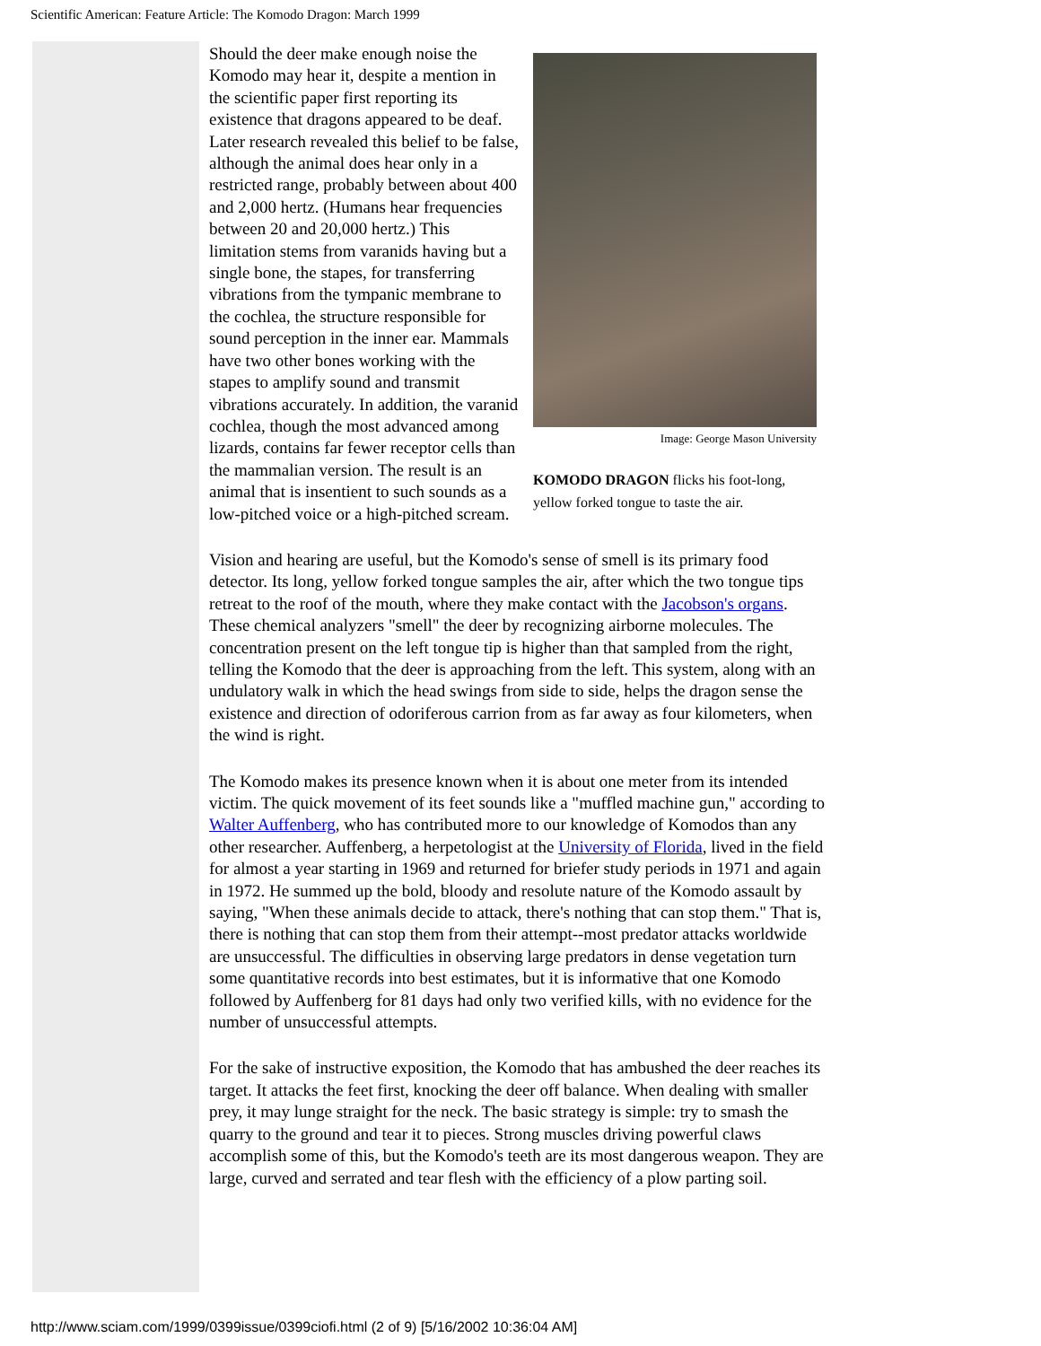Scientific American: Feature Article: The Komodo Dragon: March 1999
Image: George Mason University
KOMODO DRAGON flicks his foot-long, yellow forked tongue to taste the air.
Should the deer make enough noise the Komodo may hear it, despite a mention in the scientific paper first reporting its existence that dragons appeared to be deaf. Later research revealed this belief to be false, although the animal does hear only in a restricted range, probably between about 400 and 2,000 hertz. (Humans hear frequencies between 20 and 20,000 hertz.) This limitation stems from varanids having but a single bone, the stapes, for transferring vibrations from the tympanic membrane to the cochlea, the structure responsible for sound perception in the inner ear. Mammals have two other bones working with the stapes to amplify sound and transmit vibrations accurately. In addition, the varanid cochlea, though the most advanced among lizards, contains far fewer receptor cells than the mammalian version. The result is an animal that is insentient to such sounds as a low-pitched voice or a high-pitched scream.
Vision and hearing are useful, but the Komodo's sense of smell is its primary food detector. Its long, yellow forked tongue samples the air, after which the two tongue tips retreat to the roof of the mouth, where they make contact with the Jacobson's organs. These chemical analyzers "smell" the deer by recognizing airborne molecules. The concentration present on the left tongue tip is higher than that sampled from the right, telling the Komodo that the deer is approaching from the left. This system, along with an undulatory walk in which the head swings from side to side, helps the dragon sense the existence and direction of odoriferous carrion from as far away as four kilometers, when the wind is right.
The Komodo makes its presence known when it is about one meter from its intended victim. The quick movement of its feet sounds like a "muffled machine gun," according to Walter Auffenberg, who has contributed more to our knowledge of Komodos than any other researcher. Auffenberg, a herpetologist at the University of Florida, lived in the field for almost a year starting in 1969 and returned for briefer study periods in 1971 and again in 1972. He summed up the bold, bloody and resolute nature of the Komodo assault by saying, "When these animals decide to attack, there's nothing that can stop them." That is, there is nothing that can stop them from their attempt--most predator attacks worldwide are unsuccessful. The difficulties in observing large predators in dense vegetation turn some quantitative records into best estimates, but it is informative that one Komodo followed by Auffenberg for 81 days had only two verified kills, with no evidence for the number of unsuccessful attempts.
For the sake of instructive exposition, the Komodo that has ambushed the deer reaches its target. It attacks the feet first, knocking the deer off balance. When dealing with smaller prey, it may lunge straight for the neck. The basic strategy is simple: try to smash the quarry to the ground and tear it to pieces. Strong muscles driving powerful claws accomplish some of this, but the Komodo's teeth are its most dangerous weapon. They are large, curved and serrated and tear flesh with the efficiency of a plow parting soil.
http://www.sciam.com/1999/0399issue/0399ciofi.html (2 of 9) [5/16/2002 10:36:04 AM]